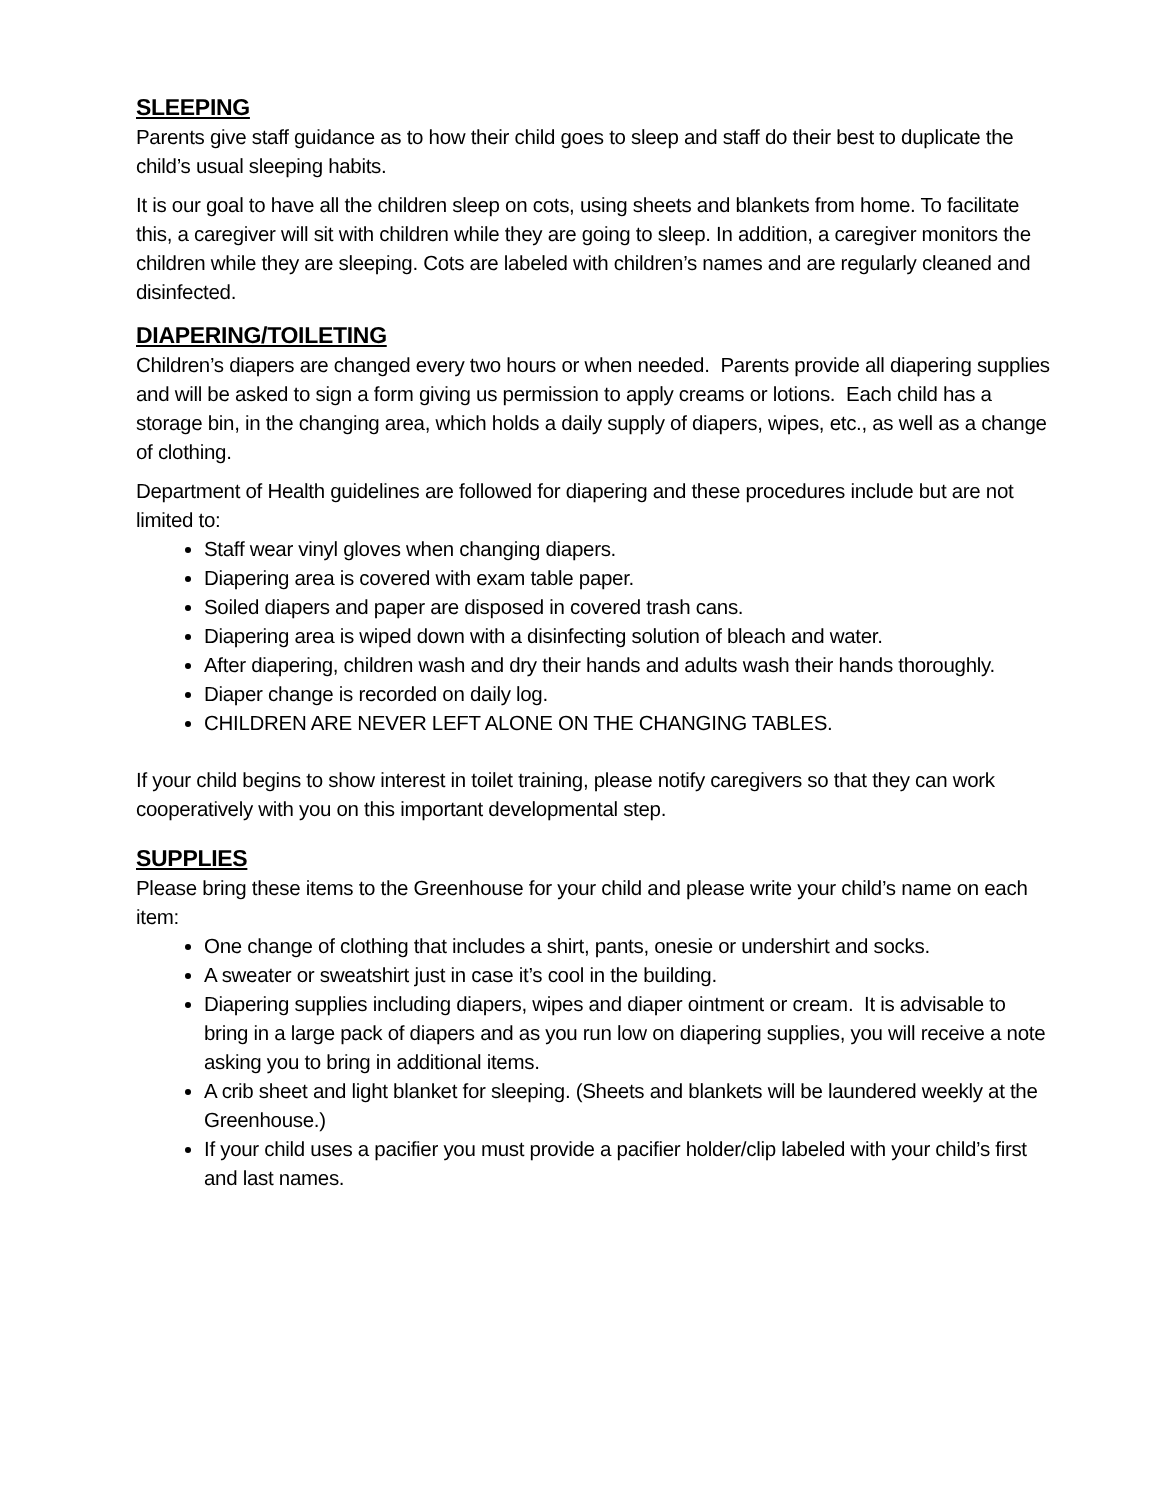SLEEPING
Parents give staff guidance as to how their child goes to sleep and staff do their best to duplicate the child’s usual sleeping habits.
It is our goal to have all the children sleep on cots, using sheets and blankets from home. To facilitate this, a caregiver will sit with children while they are going to sleep. In addition, a caregiver monitors the children while they are sleeping. Cots are labeled with children’s names and are regularly cleaned and disinfected.
DIAPERING/TOILETING
Children’s diapers are changed every two hours or when needed. Parents provide all diapering supplies and will be asked to sign a form giving us permission to apply creams or lotions. Each child has a storage bin, in the changing area, which holds a daily supply of diapers, wipes, etc., as well as a change of clothing.
Department of Health guidelines are followed for diapering and these procedures include but are not limited to:
Staff wear vinyl gloves when changing diapers.
Diapering area is covered with exam table paper.
Soiled diapers and paper are disposed in covered trash cans.
Diapering area is wiped down with a disinfecting solution of bleach and water.
After diapering, children wash and dry their hands and adults wash their hands thoroughly.
Diaper change is recorded on daily log.
CHILDREN ARE NEVER LEFT ALONE ON THE CHANGING TABLES.
If your child begins to show interest in toilet training, please notify caregivers so that they can work cooperatively with you on this important developmental step.
SUPPLIES
Please bring these items to the Greenhouse for your child and please write your child’s name on each item:
One change of clothing that includes a shirt, pants, onesie or undershirt and socks.
A sweater or sweatshirt just in case it’s cool in the building.
Diapering supplies including diapers, wipes and diaper ointment or cream. It is advisable to bring in a large pack of diapers and as you run low on diapering supplies, you will receive a note asking you to bring in additional items.
A crib sheet and light blanket for sleeping. (Sheets and blankets will be laundered weekly at the Greenhouse.)
If your child uses a pacifier you must provide a pacifier holder/clip labeled with your child’s first and last names.